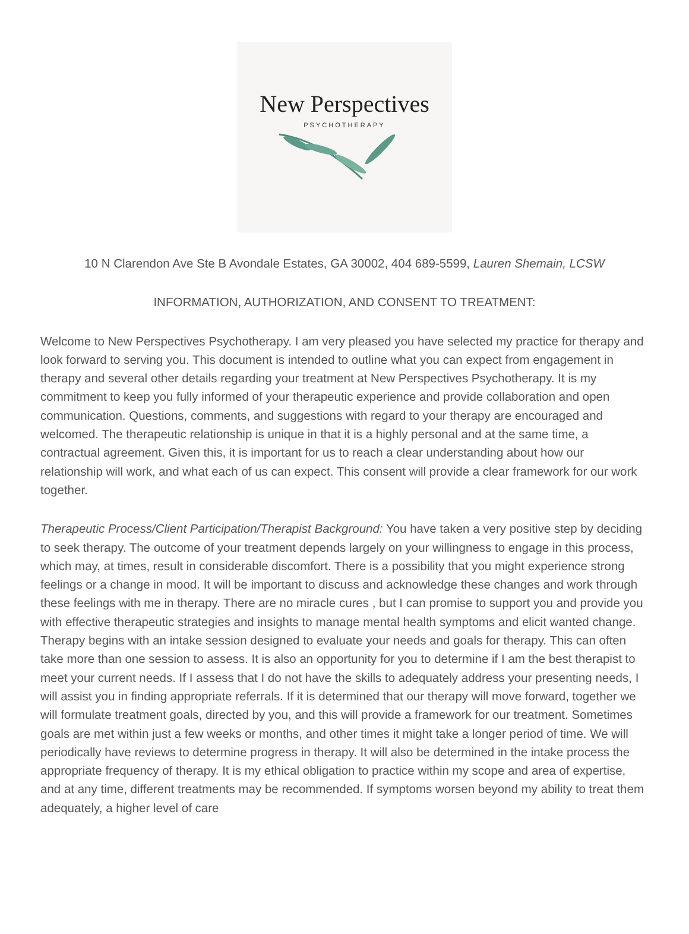New Perspectives
PSYCHOTHERAPY
10 N Clarendon Ave Ste B Avondale Estates, GA 30002, 404 689-5599, Lauren Shemain, LCSW
INFORMATION, AUTHORIZATION, AND CONSENT TO TREATMENT:
Welcome to New Perspectives Psychotherapy. I am very pleased you have selected my practice for therapy and look forward to serving you. This document is intended to outline what you can expect from engagement in therapy and several other details regarding your treatment at New Perspectives Psychotherapy. It is my commitment to keep you fully informed of your therapeutic experience and provide collaboration and open communication. Questions, comments, and suggestions with regard to your therapy are encouraged and welcomed. The therapeutic relationship is unique in that it is a highly personal and at the same time, a contractual agreement. Given this, it is important for us to reach a clear understanding about how our relationship will work, and what each of us can expect. This consent will provide a clear framework for our work together.
Therapeutic Process/Client Participation/Therapist Background: You have taken a very positive step by deciding to seek therapy. The outcome of your treatment depends largely on your willingness to engage in this process, which may, at times, result in considerable discomfort. There is a possibility that you might experience strong feelings or a change in mood. It will be important to discuss and acknowledge these changes and work through these feelings with me in therapy. There are no miracle cures , but I can promise to support you and provide you with effective therapeutic strategies and insights to manage mental health symptoms and elicit wanted change. Therapy begins with an intake session designed to evaluate your needs and goals for therapy. This can often take more than one session to assess. It is also an opportunity for you to determine if I am the best therapist to meet your current needs. If I assess that I do not have the skills to adequately address your presenting needs, I will assist you in finding appropriate referrals. If it is determined that our therapy will move forward, together we will formulate treatment goals, directed by you, and this will provide a framework for our treatment. Sometimes goals are met within just a few weeks or months, and other times it might take a longer period of time. We will periodically have reviews to determine progress in therapy. It will also be determined in the intake process the appropriate frequency of therapy. It is my ethical obligation to practice within my scope and area of expertise, and at any time, different treatments may be recommended. If symptoms worsen beyond my ability to treat them adequately, a higher level of care